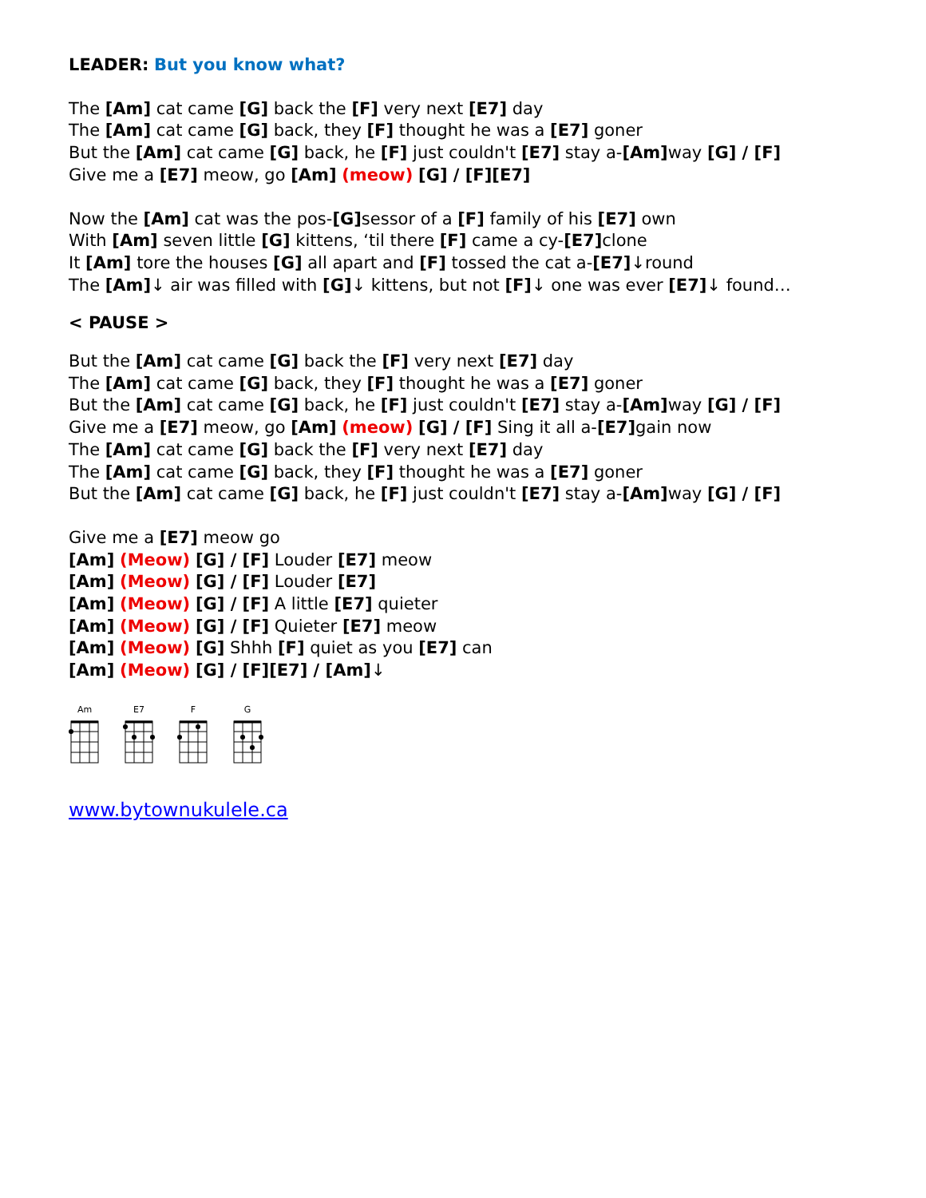LEADER: But you know what?
The [Am] cat came [G] back the [F] very next [E7] day
The [Am] cat came [G] back, they [F] thought he was a [E7] goner
But the [Am] cat came [G] back, he [F] just couldn't [E7] stay a-[Am] way [G] / [F]
Give me a [E7] meow, go [Am] (meow) [G] / [F][E7]
Now the [Am] cat was the pos-[G] sessor of a [F] family of his [E7] own
With [Am] seven little [G] kittens, ‘til there [F] came a cy-[E7] clone
It [Am] tore the houses [G] all apart and [F] tossed the cat a-[E7]↓round
The [Am]↓ air was filled with [G]↓ kittens, but not [F]↓ one was ever [E7]↓ found…
< PAUSE >
But the [Am] cat came [G] back the [F] very next [E7] day
The [Am] cat came [G] back, they [F] thought he was a [E7] goner
But the [Am] cat came [G] back, he [F] just couldn't [E7] stay a-[Am] way [G] / [F]
Give me a [E7] meow, go [Am] (meow) [G] / [F] Sing it all a-[E7] gain now
The [Am] cat came [G] back the [F] very next [E7] day
The [Am] cat came [G] back, they [F] thought he was a [E7] goner
But the [Am] cat came [G] back, he [F] just couldn't [E7] stay a-[Am] way [G] / [F]
Give me a [E7] meow go
[Am] (Meow) [G] / [F] Louder [E7] meow
[Am] (Meow) [G] / [F] Louder [E7]
[Am] (Meow) [G] / [F] A little [E7] quieter
[Am] (Meow) [G] / [F] Quieter [E7] meow
[Am] (Meow) [G] Shhh [F] quiet as you [E7] can
[Am] (Meow) [G] / [F][E7] / [Am]↓
Am E7 F G
www.bytownukulele.ca